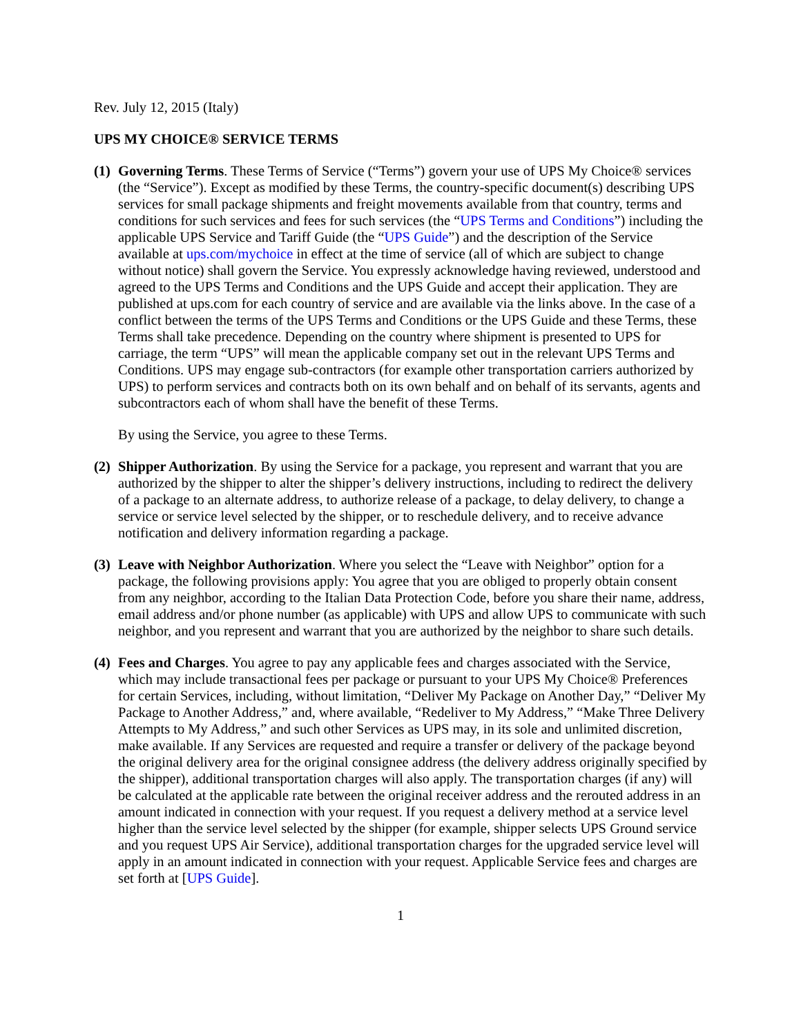Rev. July 12, 2015 (Italy)
UPS MY CHOICE® SERVICE TERMS
(1)
Governing Terms. These Terms of Service (“Terms”) govern your use of UPS My Choice® services (the “Service”). Except as modified by these Terms, the country-specific document(s) describing UPS services for small package shipments and freight movements available from that country, terms and conditions for such services and fees for such services (the “UPS Terms and Conditions”) including the applicable UPS Service and Tariff Guide (the “UPS Guide”) and the description of the Service available at ups.com/mychoice in effect at the time of service (all of which are subject to change without notice) shall govern the Service. You expressly acknowledge having reviewed, understood and agreed to the UPS Terms and Conditions and the UPS Guide and accept their application. They are published at ups.com for each country of service and are available via the links above. In the case of a conflict between the terms of the UPS Terms and Conditions or the UPS Guide and these Terms, these Terms shall take precedence. Depending on the country where shipment is presented to UPS for carriage, the term “UPS” will mean the applicable company set out in the relevant UPS Terms and Conditions. UPS may engage sub-contractors (for example other transportation carriers authorized by UPS) to perform services and contracts both on its own behalf and on behalf of its servants, agents and subcontractors each of whom shall have the benefit of these Terms.
By using the Service, you agree to these Terms.
(2)
Shipper Authorization. By using the Service for a package, you represent and warrant that you are authorized by the shipper to alter the shipper’s delivery instructions, including to redirect the delivery of a package to an alternate address, to authorize release of a package, to delay delivery, to change a service or service level selected by the shipper, or to reschedule delivery, and to receive advance notification and delivery information regarding a package.
(3)
Leave with Neighbor Authorization. Where you select the “Leave with Neighbor” option for a package, the following provisions apply: You agree that you are obliged to properly obtain consent from any neighbor, according to the Italian Data Protection Code, before you share their name, address, email address and/or phone number (as applicable) with UPS and allow UPS to communicate with such neighbor, and you represent and warrant that you are authorized by the neighbor to share such details.
(4)
Fees and Charges. You agree to pay any applicable fees and charges associated with the Service, which may include transactional fees per package or pursuant to your UPS My Choice® Preferences for certain Services, including, without limitation, “Deliver My Package on Another Day,” “Deliver My Package to Another Address,” and, where available, “Redeliver to My Address,” “Make Three Delivery Attempts to My Address,” and such other Services as UPS may, in its sole and unlimited discretion, make available. If any Services are requested and require a transfer or delivery of the package beyond the original delivery area for the original consignee address (the delivery address originally specified by the shipper), additional transportation charges will also apply. The transportation charges (if any) will be calculated at the applicable rate between the original receiver address and the rerouted address in an amount indicated in connection with your request. If you request a delivery method at a service level higher than the service level selected by the shipper (for example, shipper selects UPS Ground service and you request UPS Air Service), additional transportation charges for the upgraded service level will apply in an amount indicated in connection with your request. Applicable Service fees and charges are set forth at [UPS Guide].
1